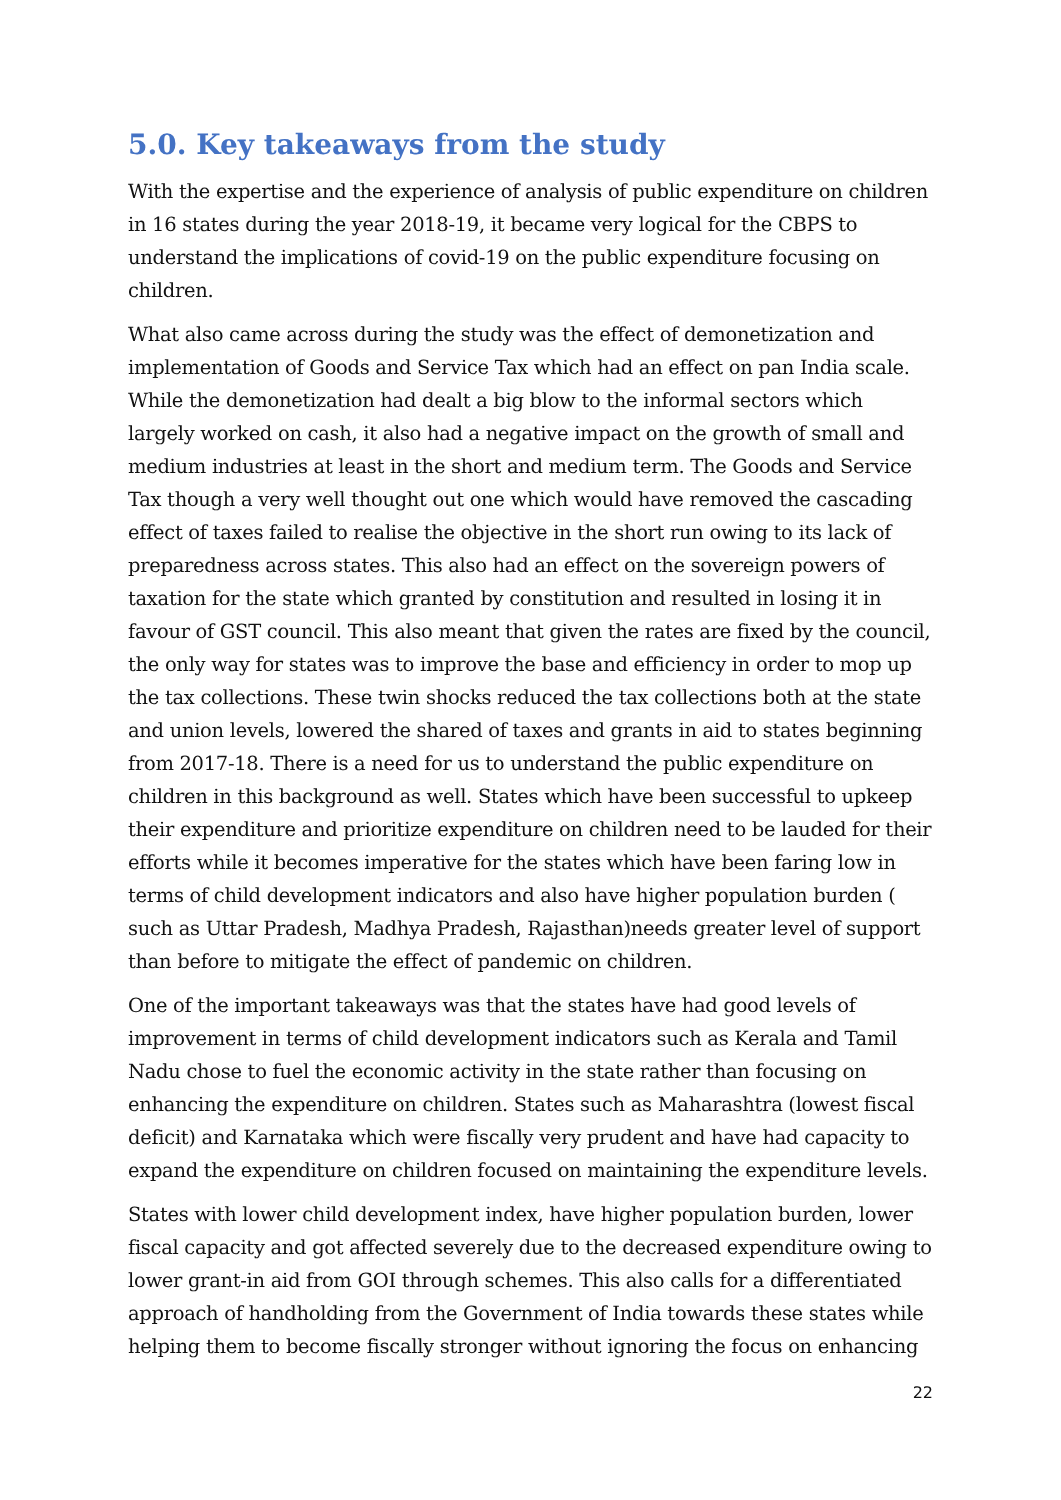5.0. Key takeaways from the study
With the expertise and the experience of analysis of public expenditure on children in 16 states during the year 2018-19, it became very logical for the CBPS to understand the implications of covid-19 on the public expenditure focusing on children.
What also came across during the study was the effect of demonetization and implementation of Goods and Service Tax which had an effect on pan India scale. While the demonetization had dealt a big blow to the informal sectors which largely worked on cash, it also had a negative impact on the growth of small and medium industries at least in the short and medium term. The Goods and Service Tax though a very well thought out one which would have removed the cascading effect of taxes failed to realise the objective in the short run owing to its lack of preparedness across states. This also had an effect on the sovereign powers of taxation for the state which granted by constitution and resulted in losing it in favour of GST council. This also meant that given the rates are fixed by the council, the only way for states was to improve the base and efficiency in order to mop up the tax collections. These twin shocks reduced the tax collections both at the state and union levels, lowered the shared of taxes and grants in aid to states beginning from 2017-18. There is a need for us to understand the public expenditure on children in this background as well. States which have been successful to upkeep their expenditure and prioritize expenditure on children need to be lauded for their efforts while it becomes imperative for the states which have been faring low in terms of child development indicators and also have higher population burden ( such as Uttar Pradesh, Madhya Pradesh, Rajasthan)needs greater level of support than before to mitigate the effect of pandemic on children.
One of the important takeaways was that the states have had good levels of improvement in terms of child development indicators such as Kerala and Tamil Nadu chose to fuel the economic activity in the state rather than focusing on enhancing the expenditure on children. States such as Maharashtra (lowest fiscal deficit) and Karnataka which were fiscally very prudent and have had capacity to expand the expenditure on children focused on maintaining the expenditure levels.
States with lower child development index, have higher population burden, lower fiscal capacity and got affected severely due to the decreased expenditure owing to lower grant-in aid from GOI through schemes. This also calls for a differentiated approach of handholding from the Government of India towards these states while helping them to become fiscally stronger without ignoring the focus on enhancing
22